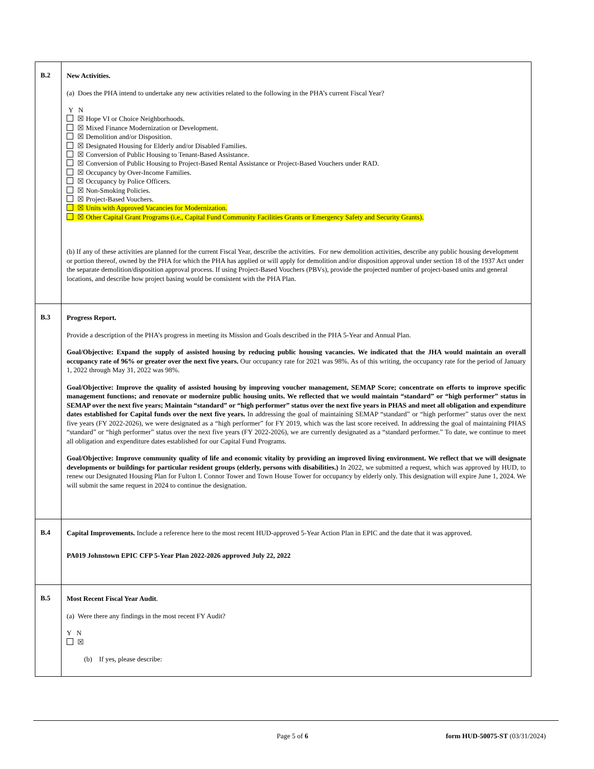| B.2 | New Activities. (a) Does the PHA intend to undertake any new activities related to the following in the PHA’s current Fiscal Year? Y N ☒ Hope VI or Choice Neighborhoods. ☒ Mixed Finance Modernization or Development. ☒ Demolition and/or Disposition. ☒ Designated Housing for Elderly and/or Disabled Families. ☒ Conversion of Public Housing to Tenant-Based Assistance. ☒ Conversion of Public Housing to Project-Based Rental Assistance or Project-Based Vouchers under RAD. ☒ Occupancy by Over-Income Families. ☒ Occupancy by Police Officers. ☒ Non-Smoking Policies. ☒ Project-Based Vouchers. ☒ Units with Approved Vacancies for Modernization. ☒ Other Capital Grant Programs (i.e., Capital Fund Community Facilities Grants or Emergency Safety and Security Grants). (b) If any of these activities are planned for the current Fiscal Year, describe the activities. For new demolition activities, describe any public housing development or portion thereof, owned by the PHA for which the PHA has applied or will apply for demolition and/or disposition approval under section 18 of the 1937 Act under the separate demolition/disposition approval process. If using Project-Based Vouchers (PBVs), provide the projected number of project-based units and general locations, and describe how project basing would be consistent with the PHA Plan. |
| B.3 | Progress Report. Provide a description of the PHA’s progress in meeting its Mission and Goals described in the PHA 5-Year and Annual Plan. Goal/Objective: Expand the supply of assisted housing by reducing public housing vacancies. We indicated that the JHA would maintain an overall occupancy rate of 96% or greater over the next five years. Our occupancy rate for 2021 was 98%. As of this writing, the occupancy rate for the period of January 1, 2022 through May 31, 2022 was 98%. Goal/Objective: Improve the quality of assisted housing by improving voucher management, SEMAP Score; concentrate on efforts to improve specific management functions; and renovate or modernize public housing units. We reflected that we would maintain “standard” or “high performer” status in SEMAP over the next five years; Maintain “standard” or “high performer” status over the next five years in PHAS and meet all obligation and expenditure dates established for Capital funds over the next five years. In addressing the goal of maintaining SEMAP “standard” or “high performer” status over the next five years (FY 2022-2026), we were designated as a “high performer” for FY 2019, which was the last score received. In addressing the goal of maintaining PHAS “standard” or “high performer” status over the next five years (FY 2022-2026), we are currently designated as a “standard performer.” To date, we continue to meet all obligation and expenditure dates established for our Capital Fund Programs. Goal/Objective: Improve community quality of life and economic vitality by providing an improved living environment. We reflect that we will designate developments or buildings for particular resident groups (elderly, persons with disabilities.) In 2022, we submitted a request, which was approved by HUD, to renew our Designated Housing Plan for Fulton I. Connor Tower and Town House Tower for occupancy by elderly only. This designation will expire June 1, 2024. We will submit the same request in 2024 to continue the designation. |
| B.4 | Capital Improvements. Include a reference here to the most recent HUD-approved 5-Year Action Plan in EPIC and the date that it was approved. PA019 Johnstown EPIC CFP 5-Year Plan 2022-2026 approved July 22, 2022 |
| B.5 | Most Recent Fiscal Year Audit . (a) Were there any findings in the most recent FY Audit? Y N ☒ (b) If yes, please describe: |
Page 5 of 6 form HUD-50075-ST (03/31/2024)